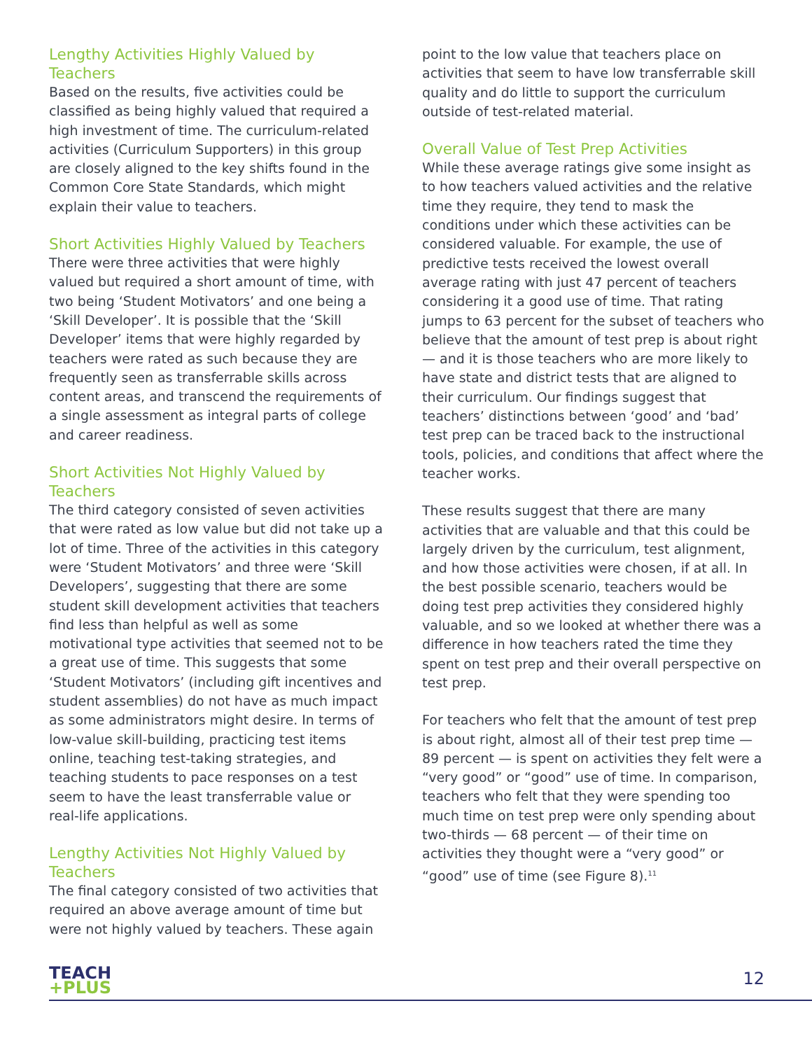Lengthy Activities Highly Valued by Teachers
Based on the results, five activities could be classified as being highly valued that required a high investment of time. The curriculum-related activities (Curriculum Supporters) in this group are closely aligned to the key shifts found in the Common Core State Standards, which might explain their value to teachers.
Short Activities Highly Valued by Teachers
There were three activities that were highly valued but required a short amount of time, with two being ‘Student Motivators’ and one being a ‘Skill Developer’. It is possible that the ‘Skill Developer’ items that were highly regarded by teachers were rated as such because they are frequently seen as transferrable skills across content areas, and transcend the requirements of a single assessment as integral parts of college and career readiness.
Short Activities Not Highly Valued by Teachers
The third category consisted of seven activities that were rated as low value but did not take up a lot of time. Three of the activities in this category were ‘Student Motivators’ and three were ‘Skill Developers’, suggesting that there are some student skill development activities that teachers find less than helpful as well as some motivational type activities that seemed not to be a great use of time. This suggests that some ‘Student Motivators’ (including gift incentives and student assemblies) do not have as much impact as some administrators might desire. In terms of low-value skill-building, practicing test items online, teaching test-taking strategies, and teaching students to pace responses on a test seem to have the least transferrable value or real-life applications.
Lengthy Activities Not Highly Valued by Teachers
The final category consisted of two activities that required an above average amount of time but were not highly valued by teachers. These again
point to the low value that teachers place on activities that seem to have low transferrable skill quality and do little to support the curriculum outside of test-related material.
Overall Value of Test Prep Activities
While these average ratings give some insight as to how teachers valued activities and the relative time they require, they tend to mask the conditions under which these activities can be considered valuable. For example, the use of predictive tests received the lowest overall average rating with just 47 percent of teachers considering it a good use of time. That rating jumps to 63 percent for the subset of teachers who believe that the amount of test prep is about right — and it is those teachers who are more likely to have state and district tests that are aligned to their curriculum. Our findings suggest that teachers’ distinctions between ‘good’ and ‘bad’ test prep can be traced back to the instructional tools, policies, and conditions that affect where the teacher works.
These results suggest that there are many activities that are valuable and that this could be largely driven by the curriculum, test alignment, and how those activities were chosen, if at all. In the best possible scenario, teachers would be doing test prep activities they considered highly valuable, and so we looked at whether there was a difference in how teachers rated the time they spent on test prep and their overall perspective on test prep.
For teachers who felt that the amount of test prep is about right, almost all of their test prep time — 89 percent — is spent on activities they felt were a “very good” or “good” use of time. In comparison, teachers who felt that they were spending too much time on test prep were only spending about two-thirds — 68 percent — of their time on activities they thought were a “very good” or “good” use of time (see Figure 8).<sup>11</sup>
TEACH
+PLUS
12